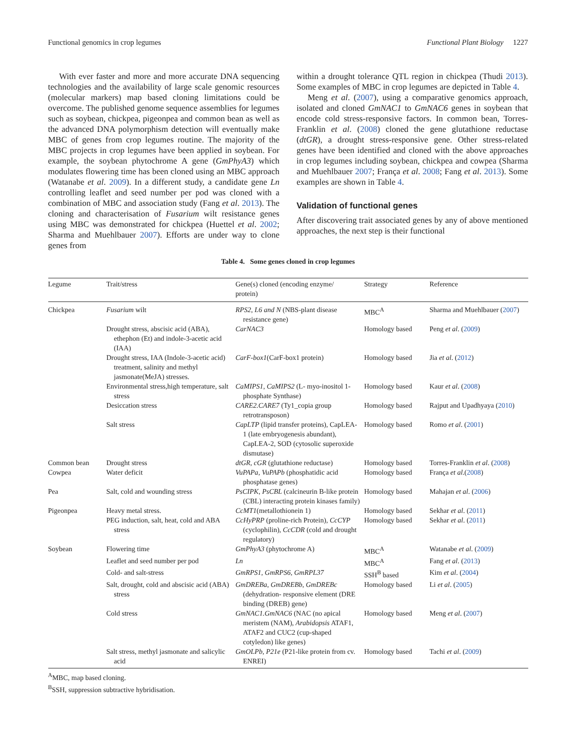Functional genomics in crop legumes Functional Plant Biology 1227
With ever faster and more and more accurate DNA sequencing technologies and the availability of large scale genomic resources (molecular markers) map based cloning limitations could be overcome. The published genome sequence assemblies for legumes such as soybean, chickpea, pigeonpea and common bean as well as the advanced DNA polymorphism detection will eventually make MBC of genes from crop legumes routine. The majority of the MBC projects in crop legumes have been applied in soybean. For example, the soybean phytochrome A gene (GmPhyA3) which modulates flowering time has been cloned using an MBC approach (Watanabe et al. 2009). In a different study, a candidate gene Ln controlling leaflet and seed number per pod was cloned with a combination of MBC and association study (Fang et al. 2013). The cloning and characterisation of Fusarium wilt resistance genes using MBC was demonstrated for chickpea (Huettel et al. 2002; Sharma and Muehlbauer 2007). Efforts are under way to clone genes from
within a drought tolerance QTL region in chickpea (Thudi 2013). Some examples of MBC in crop legumes are depicted in Table 4.
Meng et al. (2007), using a comparative genomics approach, isolated and cloned GmNAC1 to GmNAC6 genes in soybean that encode cold stress-responsive factors. In common bean, Torres-Franklin et al. (2008) cloned the gene glutathione reductase (dtGR), a drought stress-responsive gene. Other stress-related genes have been identified and cloned with the above approaches in crop legumes including soybean, chickpea and cowpea (Sharma and Muehlbauer 2007; França et al. 2008; Fang et al. 2013). Some examples are shown in Table 4.
Validation of functional genes
After discovering trait associated genes by any of above mentioned approaches, the next step is their functional
Table 4. Some genes cloned in crop legumes
| Legume | Trait/stress | Gene(s) cloned (encoding enzyme/ protein) | Strategy | Reference |
| --- | --- | --- | --- | --- |
| Chickpea | Fusarium wilt | RPS2 , L6 and N (NBS-plant disease resistance gene) | MBC<sup>A</sup> | Sharma and Muehlbauer ( 2007 ) |
| | Drought stress, abscisic acid (ABA), ethephon (Et) and indole-3-acetic acid (IAA) | CarNAC3 | Homology based | Peng et al . ( 2009 ) |
| | Drought stress, IAA (Indole-3-acetic acid) treatment, salinity and methyl jasmonate(MeJA) stresses. | CarF-box1 (CarF-box1 protein) | Homology based | Jia et al . ( 2012 ) |
| | Environmental stress,high temperature, salt stress | CaMIPS1 , CaMIPS2 (L- myo-inositol 1-phosphate Synthase) | Homology based | Kaur et al . ( 2008 ) |
| | Desiccation stress | CARE2.CARE7 (Ty1_copia group retrotransposon) | Homology based | Rajput and Upadhyaya ( 2010 ) |
| | Salt stress | CapLTP (lipid transfer proteins), CapLEA-1 (late embryogenesis abundant), CapLEA-2, SOD (cytosolic superoxide dismutase) | Homology based | Romo et al . ( 2001 ) |
| Common bean | Drought stress | dtGR , cGR (glutathione reductase) | Homology based | Torres-Franklin et al . ( 2008 ) |
| Cowpea | Water deficit | VuPAPa , VuPAPb (phosphatidic acid phosphatase genes) | Homology based | França et al .( 2008 ) |
| Pea | Salt, cold and wounding stress | PsCIPK , PsCBL (calcineurin B-like protein (CBL) interacting protein kinases family) | Homology based | Mahajan et al . ( 2006 ) |
| Pigeonpea | Heavy metal stress. | CcMT1 (metallothionein 1) | Homology based | Sekhar et al . ( 2011 ) |
| | PEG induction, salt, heat, cold and ABA stress | CcHyPRP (proline-rich Protein), CcCYP (cyclophilin), CcCDR (cold and drought regulatory) | Homology based | Sekhar et al . ( 2011 ) |
| Soybean | Flowering time | GmPhyA3 (phytochrome A) | MBC<sup>A</sup> | Watanabe et al . ( 2009 ) |
| | Leaflet and seed number per pod | Ln | MBC<sup>A</sup> | Fang et al . ( 2013 ) |
| | Cold- and salt-stress | GmRPS1 , GmRPS6 , GmRPL37 | SSH<sup>B</sup> based | Kim et al . ( 2004 ) |
| | Salt, drought, cold and abscisic acid (ABA) stress | GmDREBa , GmDREBb , GmDREBc (dehydration- responsive element (DRE binding (DREB) gene) | Homology based | Li et al . ( 2005 ) |
| | Cold stress | GmNAC1.GmNAC6 (NAC (no apical meristem (NAM), Arabidopsis ATAF1, ATAF2 and CUC2 (cup-shaped cotyledon) like genes) | Homology based | Meng et al . ( 2007 ) |
| | Salt stress, methyl jasmonate and salicylic acid | GmOLPb , P21e (P21-like protein from cv. ENREI) | Homology based | Tachi et al . ( 2009 ) |
<sup>A</sup>MBC, map based cloning.
<sup>B</sup>SSH, suppression subtractive hybridisation.